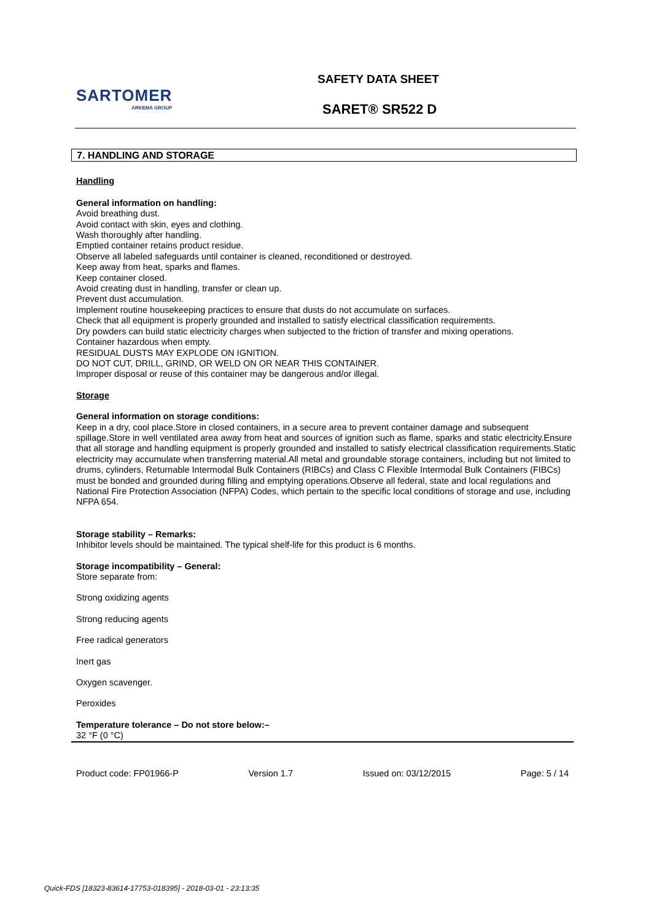SARTOMER
ARKEMA GROUP
SAFETY DATA SHEET
SARET® SR522 D
7. HANDLING AND STORAGE
Handling
General information on handling:
Avoid breathing dust.
Avoid contact with skin, eyes and clothing.
Wash thoroughly after handling.
Emptied container retains product residue.
Observe all labeled safeguards until container is cleaned, reconditioned or destroyed.
Keep away from heat, sparks and flames.
Keep container closed.
Avoid creating dust in handling, transfer or clean up.
Prevent dust accumulation.
Implement routine housekeeping practices to ensure that dusts do not accumulate on surfaces.
Check that all equipment is properly grounded and installed to satisfy electrical classification requirements.
Dry powders can build static electricity charges when subjected to the friction of transfer and mixing operations.
Container hazardous when empty.
RESIDUAL DUSTS MAY EXPLODE ON IGNITION.
DO NOT CUT, DRILL, GRIND, OR WELD ON OR NEAR THIS CONTAINER.
Improper disposal or reuse of this container may be dangerous and/or illegal.
Storage
General information on storage conditions:
Keep in a dry, cool place.Store in closed containers, in a secure area to prevent container damage and subsequent spillage.Store in well ventilated area away from heat and sources of ignition such as flame, sparks and static electricity.Ensure that all storage and handling equipment is properly grounded and installed to satisfy electrical classification requirements.Static electricity may accumulate when transferring material.All metal and groundable storage containers, including but not limited to drums, cylinders, Returnable Intermodal Bulk Containers (RIBCs) and Class C Flexible Intermodal Bulk Containers (FIBCs) must be bonded and grounded during filling and emptying operations.Observe all federal, state and local regulations and National Fire Protection Association (NFPA) Codes, which pertain to the specific local conditions of storage and use, including NFPA 654.
Storage stability – Remarks:
Inhibitor levels should be maintained. The typical shelf-life for this product is 6 months.
Storage incompatibility – General:
Store separate from:
Strong oxidizing agents
Strong reducing agents
Free radical generators
Inert gas
Oxygen scavenger.
Peroxides
Temperature tolerance – Do not store below:–
32 °F (0 °C)
Product code: FP01966-P Version 1.7 Issued on: 03/12/2015 Page: 5 / 14
Quick-FDS [18323-83614-17753-018395] - 2018-03-01 - 23:13:35